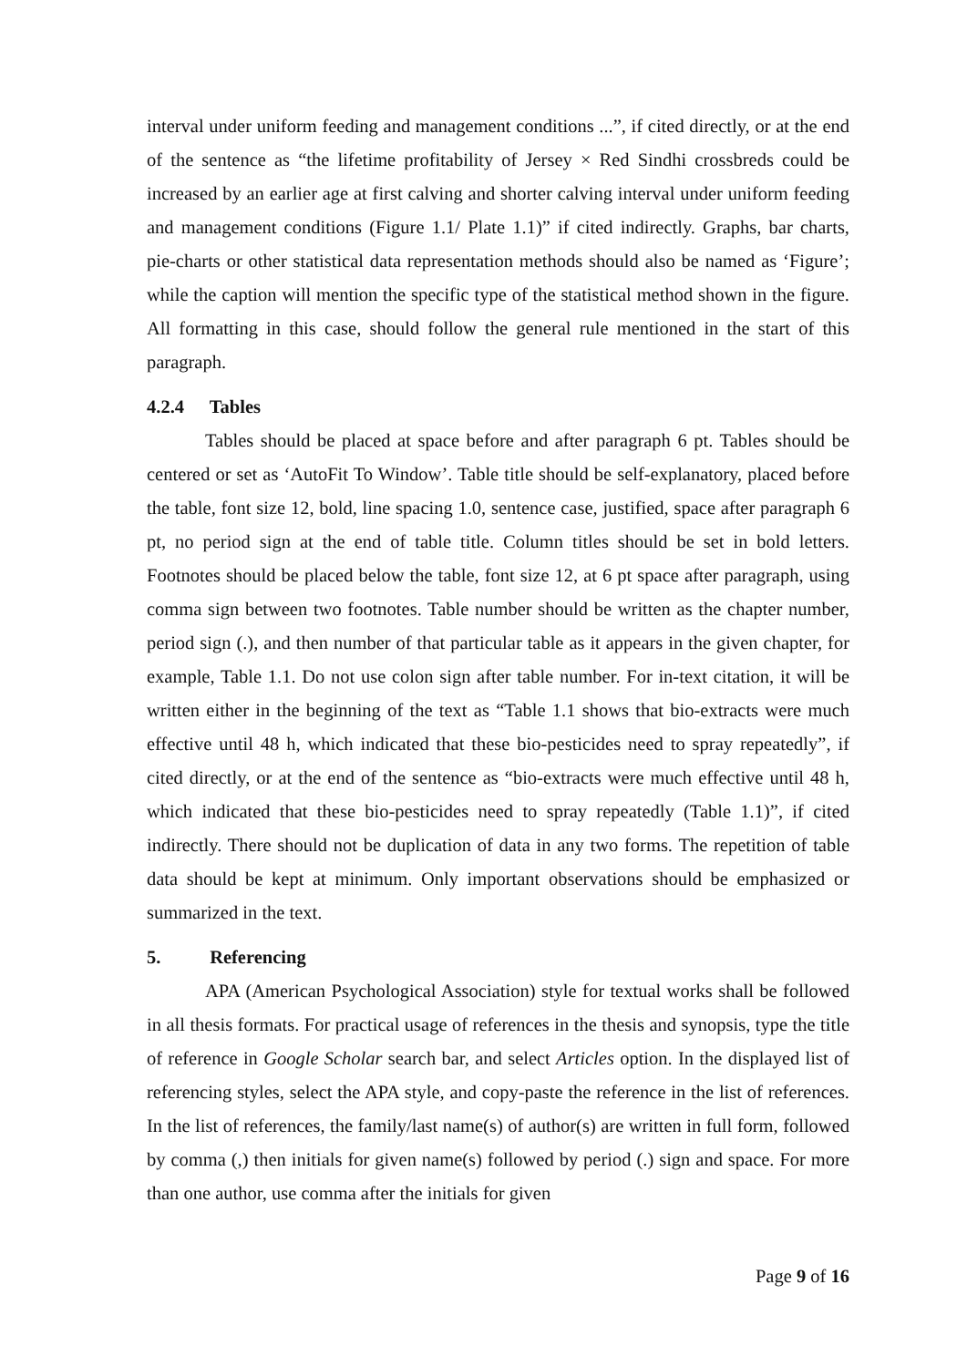interval under uniform feeding and management conditions ...”, if cited directly, or at the end of the sentence as “the lifetime profitability of Jersey × Red Sindhi crossbreds could be increased by an earlier age at first calving and shorter calving interval under uniform feeding and management conditions (Figure 1.1/ Plate 1.1)” if cited indirectly. Graphs, bar charts, pie-charts or other statistical data representation methods should also be named as ‘Figure’; while the caption will mention the specific type of the statistical method shown in the figure. All formatting in this case, should follow the general rule mentioned in the start of this paragraph.
4.2.4 Tables
Tables should be placed at space before and after paragraph 6 pt. Tables should be centered or set as ‘AutoFit To Window’. Table title should be self-explanatory, placed before the table, font size 12, bold, line spacing 1.0, sentence case, justified, space after paragraph 6 pt, no period sign at the end of table title. Column titles should be set in bold letters. Footnotes should be placed below the table, font size 12, at 6 pt space after paragraph, using comma sign between two footnotes. Table number should be written as the chapter number, period sign (.), and then number of that particular table as it appears in the given chapter, for example, Table 1.1. Do not use colon sign after table number. For in-text citation, it will be written either in the beginning of the text as “Table 1.1 shows that bio-extracts were much effective until 48 h, which indicated that these bio-pesticides need to spray repeatedly”, if cited directly, or at the end of the sentence as “bio-extracts were much effective until 48 h, which indicated that these bio-pesticides need to spray repeatedly (Table 1.1)”, if cited indirectly. There should not be duplication of data in any two forms. The repetition of table data should be kept at minimum. Only important observations should be emphasized or summarized in the text.
5. Referencing
APA (American Psychological Association) style for textual works shall be followed in all thesis formats. For practical usage of references in the thesis and synopsis, type the title of reference in Google Scholar search bar, and select Articles option. In the displayed list of referencing styles, select the APA style, and copy-paste the reference in the list of references. In the list of references, the family/last name(s) of author(s) are written in full form, followed by comma (,) then initials for given name(s) followed by period (.) sign and space. For more than one author, use comma after the initials for given
Page 9 of 16